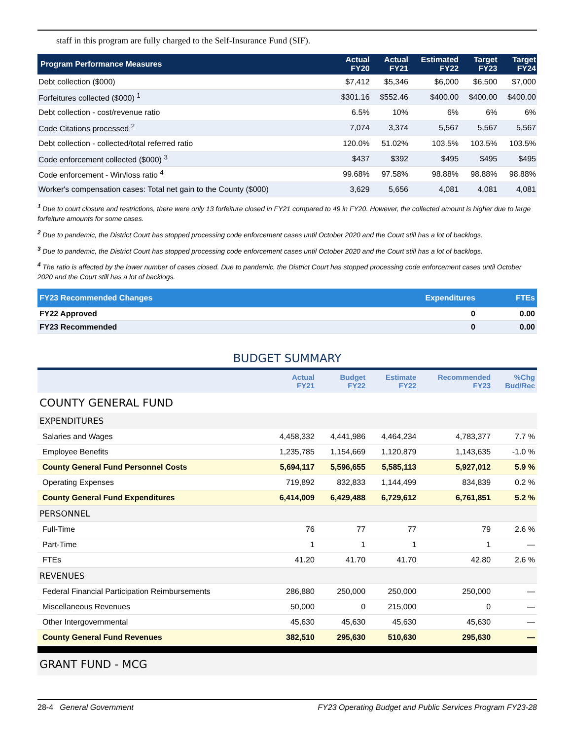staff in this program are fully charged to the Self-Insurance Fund (SIF).
| Program Performance Measures | Actual FY20 | Actual FY21 | Estimated FY22 | Target FY23 | Target FY24 |
| --- | --- | --- | --- | --- | --- |
| Debt collection ($000) | $7,412 | $5,346 | $6,000 | $6,500 | $7,000 |
| Forfeitures collected ($000) <sup>1</sup> | $301.16 | $552.46 | $400.00 | $400.00 | $400.00 |
| Debt collection - cost/revenue ratio | 6.5% | 10% | 6% | 6% | 6% |
| Code Citations processed <sup>2</sup> | 7,074 | 3,374 | 5,567 | 5,567 | 5,567 |
| Debt collection - collected/total referred ratio | 120.0% | 51.02% | 103.5% | 103.5% | 103.5% |
| Code enforcement collected ($000) <sup>3</sup> | $437 | $392 | $495 | $495 | $495 |
| Code enforcement - Win/loss ratio <sup>4</sup> | 99.68% | 97.58% | 98.88% | 98.88% | 98.88% |
| Worker's compensation cases: Total net gain to the County ($000) | 3,629 | 5,656 | 4,081 | 4,081 | 4,081 |
<sup>1</sup> Due to court closure and restrictions, there were only 13 forfeiture closed in FY21 compared to 49 in FY20. However, the collected amount is higher due to large forfeiture amounts for some cases.
<sup>2</sup> Due to pandemic, the District Court has stopped processing code enforcement cases until October 2020 and the Court still has a lot of backlogs.
<sup>3</sup> Due to pandemic, the District Court has stopped processing code enforcement cases until October 2020 and the Court still has a lot of backlogs.
<sup>4</sup> The ratio is affected by the lower number of cases closed. Due to pandemic, the District Court has stopped processing code enforcement cases until October 2020 and the Court still has a lot of backlogs.
| FY23 Recommended Changes | Expenditures | FTEs |
| --- | --- | --- |
| FY22 Approved | 0 | 0.00 |
| FY23 Recommended | 0 | 0.00 |
BUDGET SUMMARY
| | Actual FY21 | Budget FY22 | Estimate FY22 | Recommended FY23 | %Chg Bud/Rec |
| --- | --- | --- | --- | --- | --- |
| COUNTY GENERAL FUND | | | | | |
| EXPENDITURES | | | | | |
| Salaries and Wages | 4,458,332 | 4,441,986 | 4,464,234 | 4,783,377 | 7.7 % |
| Employee Benefits | 1,235,785 | 1,154,669 | 1,120,879 | 1,143,635 | -1.0 % |
| County General Fund Personnel Costs | 5,694,117 | 5,596,655 | 5,585,113 | 5,927,012 | 5.9 % |
| Operating Expenses | 719,892 | 832,833 | 1,144,499 | 834,839 | 0.2 % |
| County General Fund Expenditures | 6,414,009 | 6,429,488 | 6,729,612 | 6,761,851 | 5.2 % |
| PERSONNEL | | | | | |
| Full-Time | 76 | 77 | 77 | 79 | 2.6 % |
| Part-Time | 1 | 1 | 1 | 1 | — |
| FTEs | 41.20 | 41.70 | 41.70 | 42.80 | 2.6 % |
| REVENUES | | | | | |
| Federal Financial Participation Reimbursements | 286,880 | 250,000 | 250,000 | 250,000 | — |
| Miscellaneous Revenues | 50,000 | 0 | 215,000 | 0 | — |
| Other Intergovernmental | 45,630 | 45,630 | 45,630 | 45,630 | — |
| County General Fund Revenues | 382,510 | 295,630 | 510,630 | 295,630 | — |
GRANT FUND - MCG
28-4 General Government FY23 Operating Budget and Public Services Program FY23-28